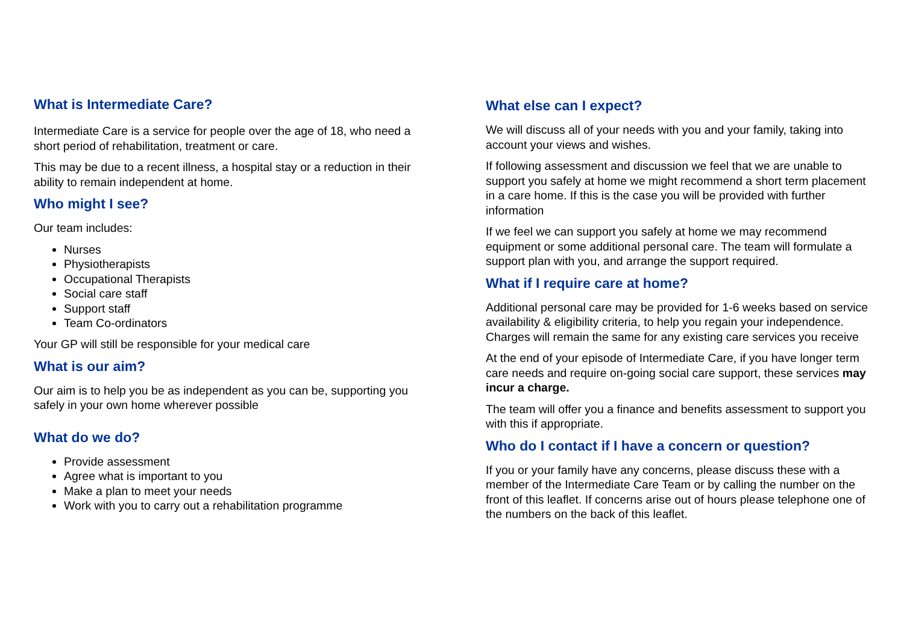What is Intermediate Care?
Intermediate Care is a service for people over the age of 18, who need a short period of rehabilitation, treatment or care.
This may be due to a recent illness, a hospital stay or a reduction in their ability to remain independent at home.
Who might I see?
Our team includes:
Nurses
Physiotherapists
Occupational Therapists
Social care staff
Support staff
Team Co-ordinators
Your GP will still be responsible for your medical care
What is our aim?
Our aim is to help you be as independent as you can be, supporting you safely in your own home wherever possible
What do we do?
Provide assessment
Agree what is important to you
Make a plan to meet your needs
Work with you to carry out a rehabilitation programme
What else can I expect?
We will discuss all of your needs with you and your family, taking into account your views and wishes.
If following assessment and discussion we feel that we are unable to support you safely at home we might recommend a short term placement in a care home. If this is the case you will be provided with further information
If we feel we can support you safely at home we may recommend equipment or some additional personal care. The team will formulate a support plan with you, and arrange the support required.
What if I require care at home?
Additional personal care may be provided for 1-6 weeks based on service availability & eligibility criteria, to help you regain your independence. Charges will remain the same for any existing care services you receive
At the end of your episode of Intermediate Care, if you have longer term care needs and require on-going social care support, these services may incur a charge.
The team will offer you a finance and benefits assessment to support you with this if appropriate.
Who do I contact if I have a concern or question?
If you or your family have any concerns, please discuss these with a member of the Intermediate Care Team or by calling the number on the front of this leaflet. If concerns arise out of hours please telephone one of the numbers on the back of this leaflet.